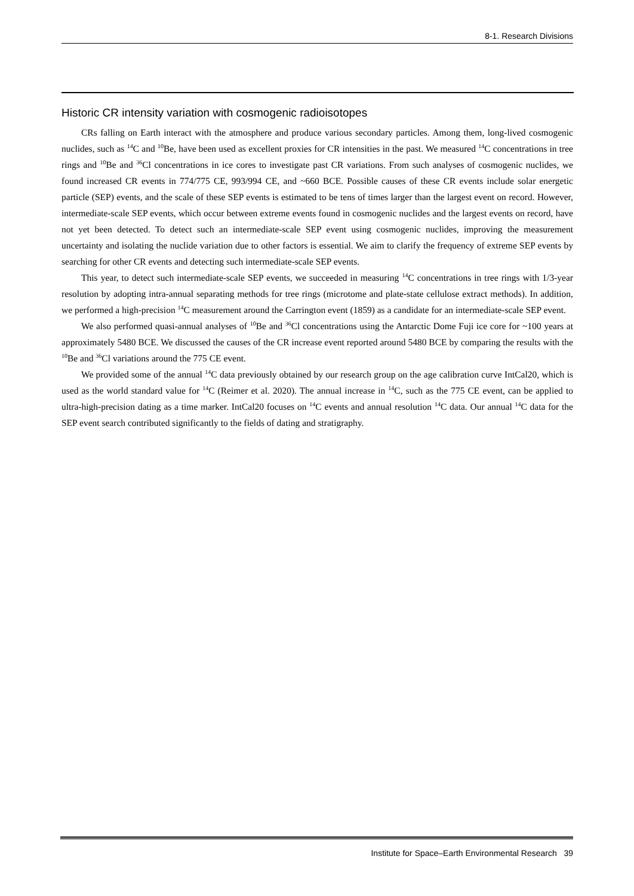8-1. Research Divisions
Historic CR intensity variation with cosmogenic radioisotopes
CRs falling on Earth interact with the atmosphere and produce various secondary particles. Among them, long-lived cosmogenic nuclides, such as <sup>14</sup>C and <sup>10</sup>Be, have been used as excellent proxies for CR intensities in the past. We measured <sup>14</sup>C concentrations in tree rings and <sup>10</sup>Be and <sup>36</sup>Cl concentrations in ice cores to investigate past CR variations. From such analyses of cosmogenic nuclides, we found increased CR events in 774/775 CE, 993/994 CE, and ~660 BCE. Possible causes of these CR events include solar energetic particle (SEP) events, and the scale of these SEP events is estimated to be tens of times larger than the largest event on record. However, intermediate-scale SEP events, which occur between extreme events found in cosmogenic nuclides and the largest events on record, have not yet been detected. To detect such an intermediate-scale SEP event using cosmogenic nuclides, improving the measurement uncertainty and isolating the nuclide variation due to other factors is essential. We aim to clarify the frequency of extreme SEP events by searching for other CR events and detecting such intermediate-scale SEP events.
This year, to detect such intermediate-scale SEP events, we succeeded in measuring <sup>14</sup>C concentrations in tree rings with 1/3-year resolution by adopting intra-annual separating methods for tree rings (microtome and plate-state cellulose extract methods). In addition, we performed a high-precision <sup>14</sup>C measurement around the Carrington event (1859) as a candidate for an intermediate-scale SEP event.
We also performed quasi-annual analyses of <sup>10</sup>Be and <sup>36</sup>Cl concentrations using the Antarctic Dome Fuji ice core for ~100 years at approximately 5480 BCE. We discussed the causes of the CR increase event reported around 5480 BCE by comparing the results with the <sup>10</sup>Be and <sup>36</sup>Cl variations around the 775 CE event.
We provided some of the annual <sup>14</sup>C data previously obtained by our research group on the age calibration curve IntCal20, which is used as the world standard value for <sup>14</sup>C (Reimer et al. 2020). The annual increase in <sup>14</sup>C, such as the 775 CE event, can be applied to ultra-high-precision dating as a time marker. IntCal20 focuses on <sup>14</sup>C events and annual resolution <sup>14</sup>C data. Our annual <sup>14</sup>C data for the SEP event search contributed significantly to the fields of dating and stratigraphy.
Institute for Space–Earth Environmental Research 39